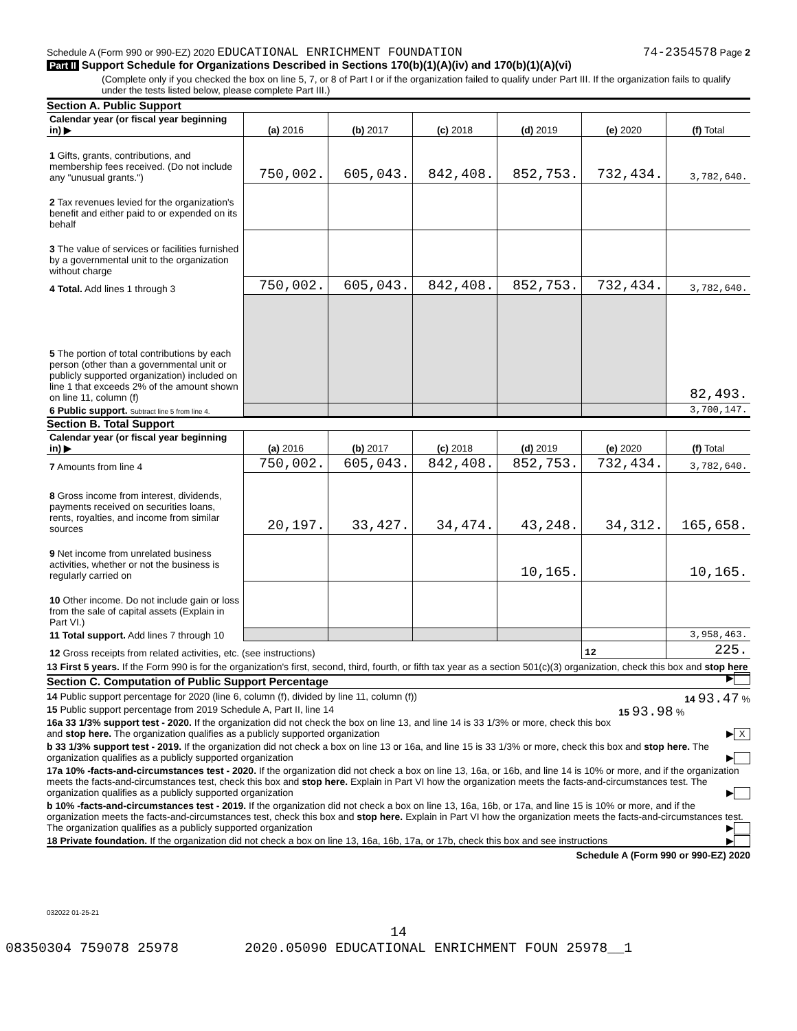Schedule A (Form 990 or 990-EZ) 2020 EDUCATIONAL ENRICHMENT FOUNDATION 74-2354578 Page 2
Part II Support Schedule for Organizations Described in Sections 170(b)(1)(A)(iv) and 170(b)(1)(A)(vi)
(Complete only if you checked the box on line 5, 7, or 8 of Part I or if the organization failed to qualify under Part III. If the organization fails to qualify under the tests listed below, please complete Part III.)
Section A. Public Support
| Calendar year (or fiscal year beginning in) ▶ | (a) 2016 | (b) 2017 | (c) 2018 | (d) 2019 | (e) 2020 | (f) Total |
| --- | --- | --- | --- | --- | --- | --- |
| 1 Gifts, grants, contributions, and membership fees received. (Do not include any "unusual grants.") | 750,002. | 605,043. | 842,408. | 852,753. | 732,434. | 3,782,640. |
| 2 Tax revenues levied for the organization's benefit and either paid to or expended on its behalf | | | | | | |
| 3 The value of services or facilities furnished by a governmental unit to the organization without charge | | | | | | |
| 4 Total. Add lines 1 through 3 | 750,002. | 605,043. | 842,408. | 852,753. | 732,434. | 3,782,640. |
| 5 The portion of total contributions by each person (other than a governmental unit or publicly supported organization) included on line 1 that exceeds 2% of the amount shown on line 11, column (f) | | | | | | 82,493. |
| 6 Public support. Subtract line 5 from line 4. | | | | | | 3,700,147. |
Section B. Total Support
| Calendar year (or fiscal year beginning in) ▶ | (a) 2016 | (b) 2017 | (c) 2018 | (d) 2019 | (e) 2020 | (f) Total |
| --- | --- | --- | --- | --- | --- | --- |
| 7 Amounts from line 4 | 750,002. | 605,043. | 842,408. | 852,753. | 732,434. | 3,782,640. |
| 8 Gross income from interest, dividends, payments received on securities loans, rents, royalties, and income from similar sources | 20,197. | 33,427. | 34,474. | 43,248. | 34,312. | 165,658. |
| 9 Net income from unrelated business activities, whether or not the business is regularly carried on | | | | 10,165. | | 10,165. |
| 10 Other income. Do not include gain or loss from the sale of capital assets (Explain in Part VI.) | | | | | | |
| 11 Total support. Add lines 7 through 10 | | | | | | 3,958,463. |
| 12 Gross receipts from related activities, etc. (see instructions) | | | | | 12 | 225. |
13 First 5 years. If the Form 990 is for the organization's first, second, third, fourth, or fifth tax year as a section 501(c)(3) organization, check this box and stop here ▶
Section C. Computation of Public Support Percentage
14 Public support percentage for 2020 (line 6, column (f), divided by line 11, column (f)) 14 93.47 %
15 Public support percentage from 2019 Schedule A, Part II, line 14 15 93.98 %
16a 33 1/3% support test - 2020. If the organization did not check the box on line 13, and line 14 is 33 1/3% or more, check this box and stop here. The organization qualifies as a publicly supported organization ▶ X
b 33 1/3% support test - 2019. If the organization did not check a box on line 13 or 16a, and line 15 is 33 1/3% or more, check this box and stop here. The organization qualifies as a publicly supported organization ▶
17a 10% -facts-and-circumstances test - 2020. If the organization did not check a box on line 13, 16a, or 16b, and line 14 is 10% or more, and if the organization meets the facts-and-circumstances test, check this box and stop here. Explain in Part VI how the organization meets the facts-and-circumstances test. The organization qualifies as a publicly supported organization ▶
b 10% -facts-and-circumstances test - 2019. If the organization did not check a box on line 13, 16a, 16b, or 17a, and line 15 is 10% or more, and if the organization meets the facts-and-circumstances test, check this box and stop here. Explain in Part VI how the organization meets the facts-and-circumstances test. The organization qualifies as a publicly supported organization ▶
18 Private foundation. If the organization did not check a box on line 13, 16a, 16b, 17a, or 17b, check this box and see instructions ▶
Schedule A (Form 990 or 990-EZ) 2020
032022 01-25-21
14
08350304 759078 25978 2020.05090 EDUCATIONAL ENRICHMENT FOUN 25978__1